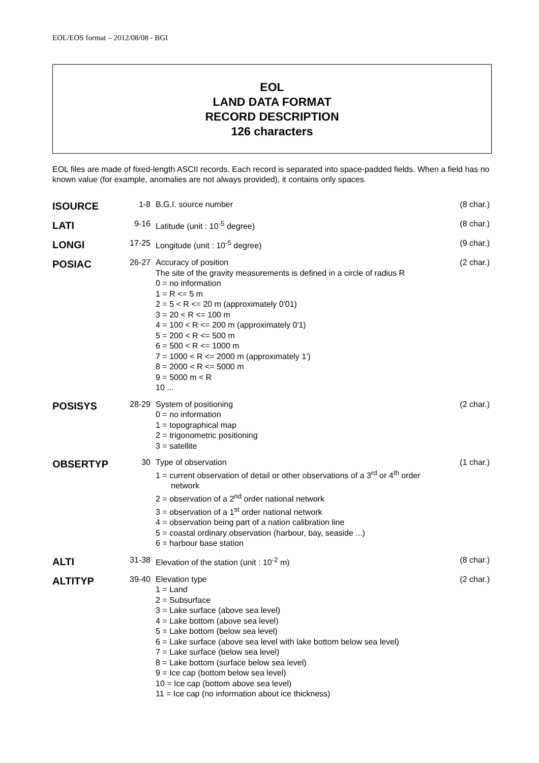EOL/EOS format – 2012/08/08 - BGI
EOL
LAND DATA FORMAT
RECORD DESCRIPTION
126 characters
EOL files are made of fixed-length ASCII records. Each record is separated into space-padded fields. When a field has no known value (for example, anomalies are not always provided), it contains only spaces.
| ISOURCE | 1-8 | B.G.I. source number | (8 char.) |
| LATI | 9-16 | Latitude (unit : 10<sup>-5</sup> degree) | (8 char.) |
| LONGI | 17-25 | Longitude (unit : 10<sup>-5</sup> degree) | (9 char.) |
| POSIAC | 26-27 | Accuracy of position The site of the gravity measurements is defined in a circle of radius R 0 = no information 1 = R <= 5 m 2 = 5 < R <= 20 m (approximately 0'01) 3 = 20 < R <= 100 m 4 = 100 < R <= 200 m (approximately 0'1) 5 = 200 < R <= 500 m 6 = 500 < R <= 1000 m 7 = 1000 < R <= 2000 m (approximately 1') 8 = 2000 < R <= 5000 m 9 = 5000 m < R 10 ... | (2 char.) |
| POSISYS | 28-29 | System of positioning 0 = no information 1 = topographical map 2 = trigonometric positioning 3 = satellite | (2 char.) |
| OBSERTYP | 30 | Type of observation 1 = current observation of detail or other observations of a 3<sup>rd</sup> or 4<sup>th</sup> order network 2 = observation of a 2<sup>nd</sup> order national network 3 = observation of a 1<sup>st</sup> order national network 4 = observation being part of a nation calibration line 5 = coastal ordinary observation (harbour, bay, seaside ...) 6 = harbour base station | (1 char.) |
| ALTI | 31-38 | Elevation of the station (unit : 10<sup>-2</sup> m) | (8 char.) |
| ALTITYP | 39-40 | Elevation type 1 = Land 2 = Subsurface 3 = Lake surface (above sea level) 4 = Lake bottom (above sea level) 5 = Lake bottom (below sea level) 6 = Lake surface (above sea level with lake bottom below sea level) 7 = Lake surface (below sea level) 8 = Lake bottom (surface below sea level) 9 = Ice cap (bottom below sea level) 10 = Ice cap (bottom above sea level) 11 = Ice cap (no information about ice thickness) | (2 char.) |